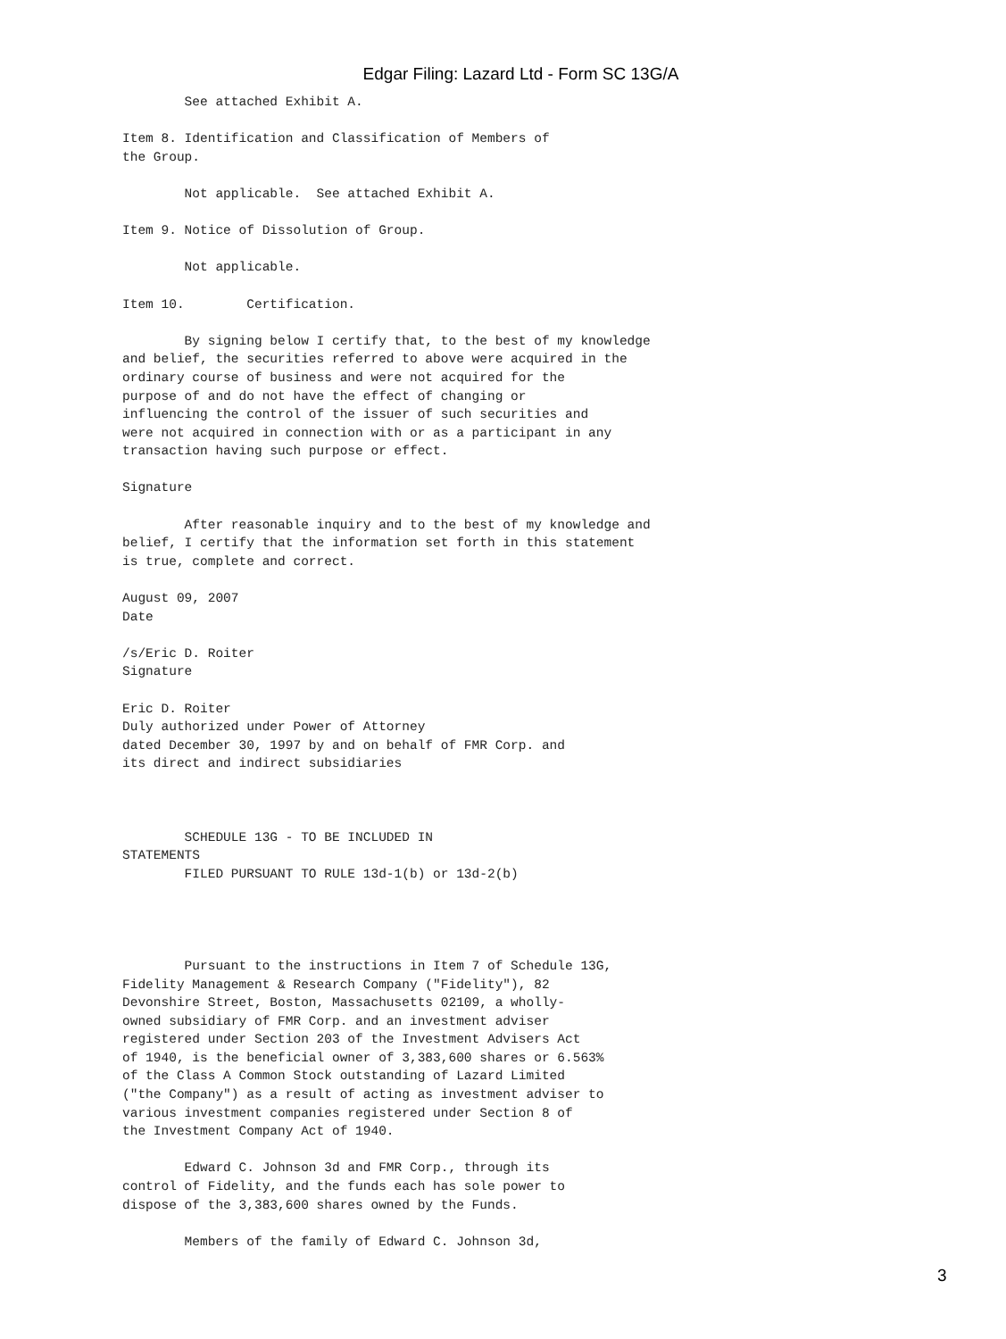Edgar Filing: Lazard Ltd - Form SC 13G/A
        See attached Exhibit A.

Item 8. Identification and Classification of Members of
the Group.

        Not applicable.  See attached Exhibit A.

Item 9. Notice of Dissolution of Group.

        Not applicable.

Item 10.        Certification.

        By signing below I certify that, to the best of my knowledge
and belief, the securities referred to above were acquired in the
ordinary course of business and were not acquired for the
purpose of and do not have the effect of changing or
influencing the control of the issuer of such securities and
were not acquired in connection with or as a participant in any
transaction having such purpose or effect.

Signature

        After reasonable inquiry and to the best of my knowledge and
belief, I certify that the information set forth in this statement
is true, complete and correct.

August 09, 2007
Date

/s/Eric D. Roiter
Signature

Eric D. Roiter
Duly authorized under Power of Attorney
dated December 30, 1997 by and on behalf of FMR Corp. and
its direct and indirect subsidiaries



        SCHEDULE 13G - TO BE INCLUDED IN
STATEMENTS
        FILED PURSUANT TO RULE 13d-1(b) or 13d-2(b)




        Pursuant to the instructions in Item 7 of Schedule 13G,
Fidelity Management & Research Company ("Fidelity"), 82
Devonshire Street, Boston, Massachusetts 02109, a wholly-
owned subsidiary of FMR Corp. and an investment adviser
registered under Section 203 of the Investment Advisers Act
of 1940, is the beneficial owner of 3,383,600 shares or 6.563%
of the Class A Common Stock outstanding of Lazard Limited
("the Company") as a result of acting as investment adviser to
various investment companies registered under Section 8 of
the Investment Company Act of 1940.

        Edward C. Johnson 3d and FMR Corp., through its
control of Fidelity, and the funds each has sole power to
dispose of the 3,383,600 shares owned by the Funds.

        Members of the family of Edward C. Johnson 3d,
3